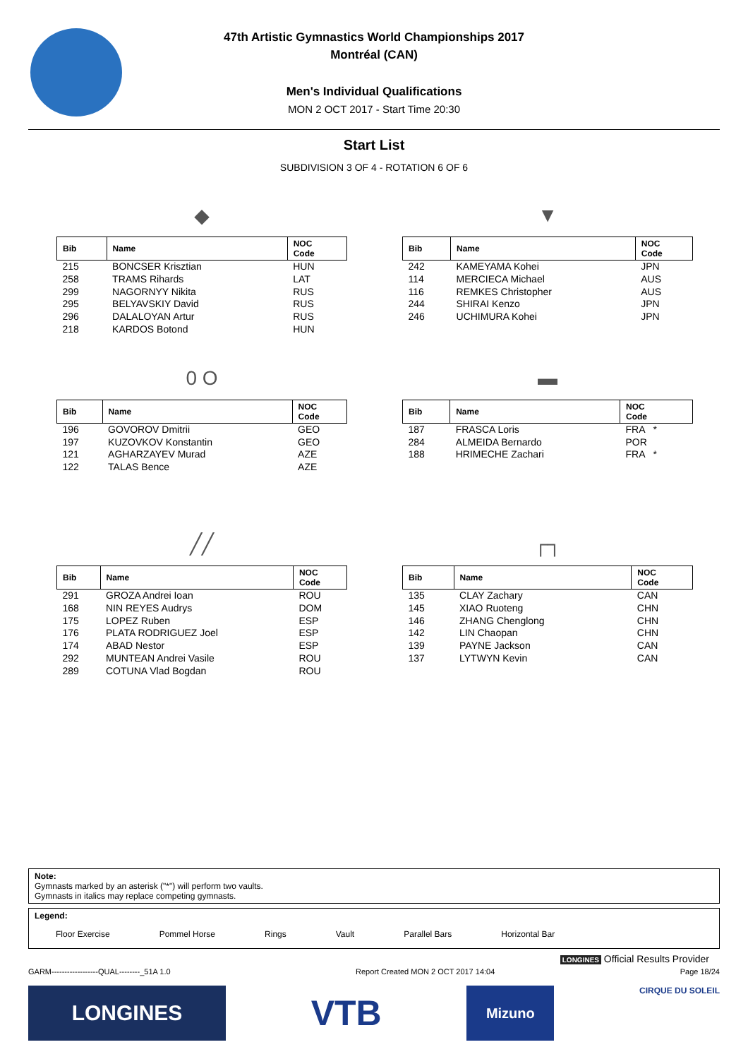47th Artistic Gymnastics World Championships 2017
Montréal (CAN)
Men's Individual Qualifications
MON 2 OCT 2017 - Start Time 20:30
Start List
SUBDIVISION 3 OF 4 - ROTATION 6 OF 6
◆
| Bib | Name | NOC Code |
| --- | --- | --- |
| 215 | BONCSER Krisztian | HUN |
| 258 | TRAMS Rihards | LAT |
| 299 | NAGORNYY Nikita | RUS |
| 295 | BELYAVSKIY David | RUS |
| 296 | DALALOYAN Artur | RUS |
| 218 | KARDOS Botond | HUN |
▼
| Bib | Name | NOC Code |
| --- | --- | --- |
| 242 | KAMEYAMA Kohei | JPN |
| 114 | MERCIECA Michael | AUS |
| 116 | REMKES Christopher | AUS |
| 244 | SHIRAI Kenzo | JPN |
| 246 | UCHIMURA Kohei | JPN |
0 O
| Bib | Name | NOC Code |
| --- | --- | --- |
| 196 | GOVOROV Dmitrii | GEO |
| 197 | KUZOVKOV Konstantin | GEO |
| 121 | AGHARZAYEV Murad | AZE |
| 122 | TALAS Bence | AZE |
▬
| Bib | Name | NOC Code |
| --- | --- | --- |
| 187 | FRASCA Loris | FRA * |
| 284 | ALMEIDA Bernardo | POR |
| 188 | HRIMECHE Zachari | FRA * |
╱╱
| Bib | Name | NOC Code |
| --- | --- | --- |
| 291 | GROZA Andrei Ioan | ROU |
| 168 | NIN REYES Audrys | DOM |
| 175 | LOPEZ Ruben | ESP |
| 176 | PLATA RODRIGUEZ Joel | ESP |
| 174 | ABAD Nestor | ESP |
| 292 | MUNTEAN Andrei Vasile | ROU |
| 289 | COTUNA Vlad Bogdan | ROU |
┌┐
| Bib | Name | NOC Code |
| --- | --- | --- |
| 135 | CLAY Zachary | CAN |
| 145 | XIAO Ruoteng | CHN |
| 146 | ZHANG Chenglong | CHN |
| 142 | LIN Chaopan | CHN |
| 139 | PAYNE Jackson | CAN |
| 137 | LYTWYN Kevin | CAN |
Note:
Gymnasts marked by an asterisk ("*") will perform two vaults.
Gymnasts in italics may replace competing gymnasts.
Legend:
Floor Exercise Pommel Horse Rings Vault Parallel Bars Horizontal Bar
LONGINES Official Results Provider
GARM------------------QUAL--------_51A 1.0 Report Created MON 2 OCT 2017 14:04 Page 18/24
LONGINES
VTB
Mizuno
CIRQUE DU SOLEIL